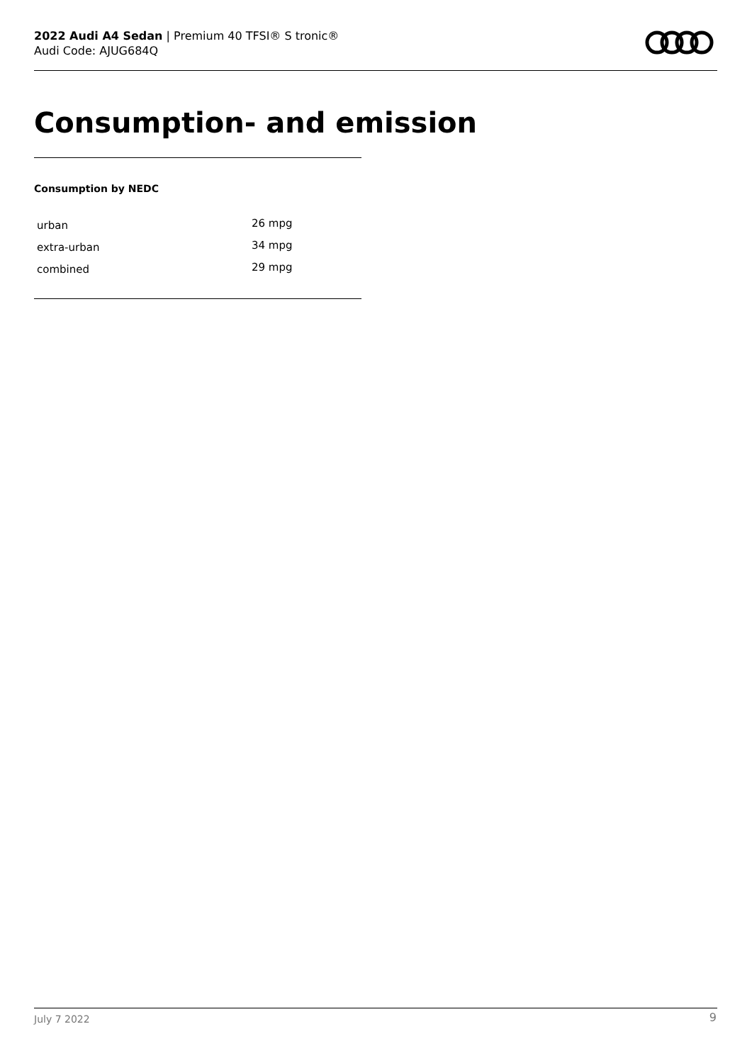2022 Audi A4 Sedan | Premium 40 TFSI® S tronic®
Audi Code: AJUG684Q
Consumption- and emission
Consumption by NEDC
| urban | 26 mpg |
| extra-urban | 34 mpg |
| combined | 29 mpg |
July 7 2022 9